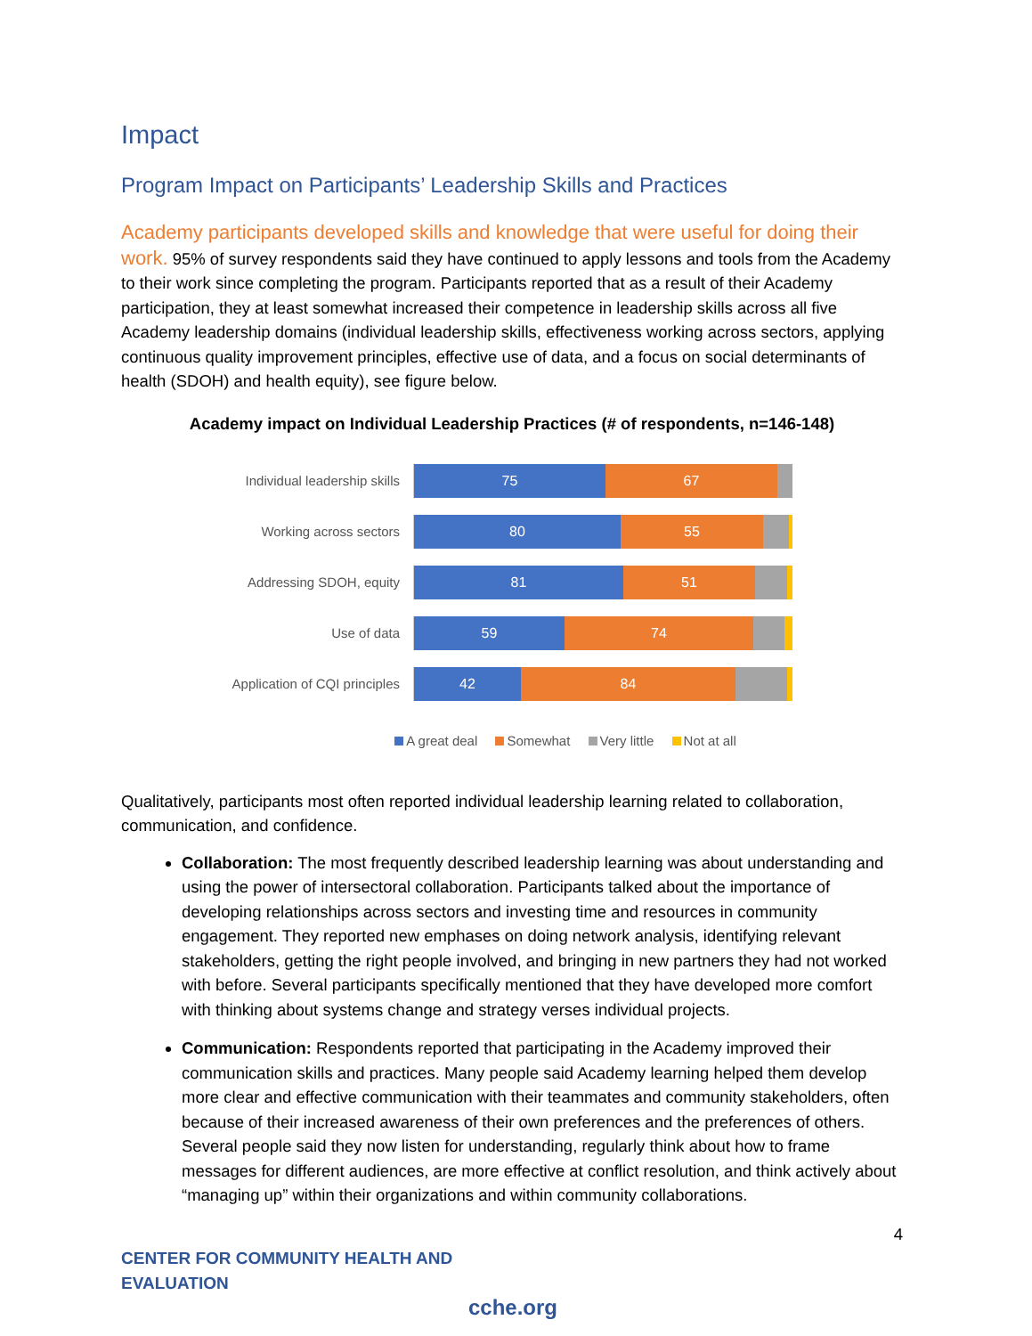Impact
Program Impact on Participants’ Leadership Skills and Practices
Academy participants developed skills and knowledge that were useful for doing their work. 95% of survey respondents said they have continued to apply lessons and tools from the Academy to their work since completing the program. Participants reported that as a result of their Academy participation, they at least somewhat increased their competence in leadership skills across all five Academy leadership domains (individual leadership skills, effectiveness working across sectors, applying continuous quality improvement principles, effective use of data, and a focus on social determinants of health (SDOH) and health equity), see figure below.
Academy impact on Individual Leadership Practices (# of respondents, n=146-148)
Individual leadership skills
75 67
Working across sectors
80 55
Addressing SDOH, equity
81 51
Use of data
59 74
Application of CQI principles
42 84
A great deal Somewhat Very little Not at all
Qualitatively, participants most often reported individual leadership learning related to collaboration, communication, and confidence.
Collaboration: The most frequently described leadership learning was about understanding and using the power of intersectoral collaboration. Participants talked about the importance of developing relationships across sectors and investing time and resources in community engagement. They reported new emphases on doing network analysis, identifying relevant stakeholders, getting the right people involved, and bringing in new partners they had not worked with before. Several participants specifically mentioned that they have developed more comfort with thinking about systems change and strategy verses individual projects.
Communication: Respondents reported that participating in the Academy improved their communication skills and practices. Many people said Academy learning helped them develop more clear and effective communication with their teammates and community stakeholders, often because of their increased awareness of their own preferences and the preferences of others. Several people said they now listen for understanding, regularly think about how to frame messages for different audiences, are more effective at conflict resolution, and think actively about “managing up” within their organizations and within community collaborations.
4
CENTER FOR COMMUNITY HEALTH AND EVALUATION
cche.org